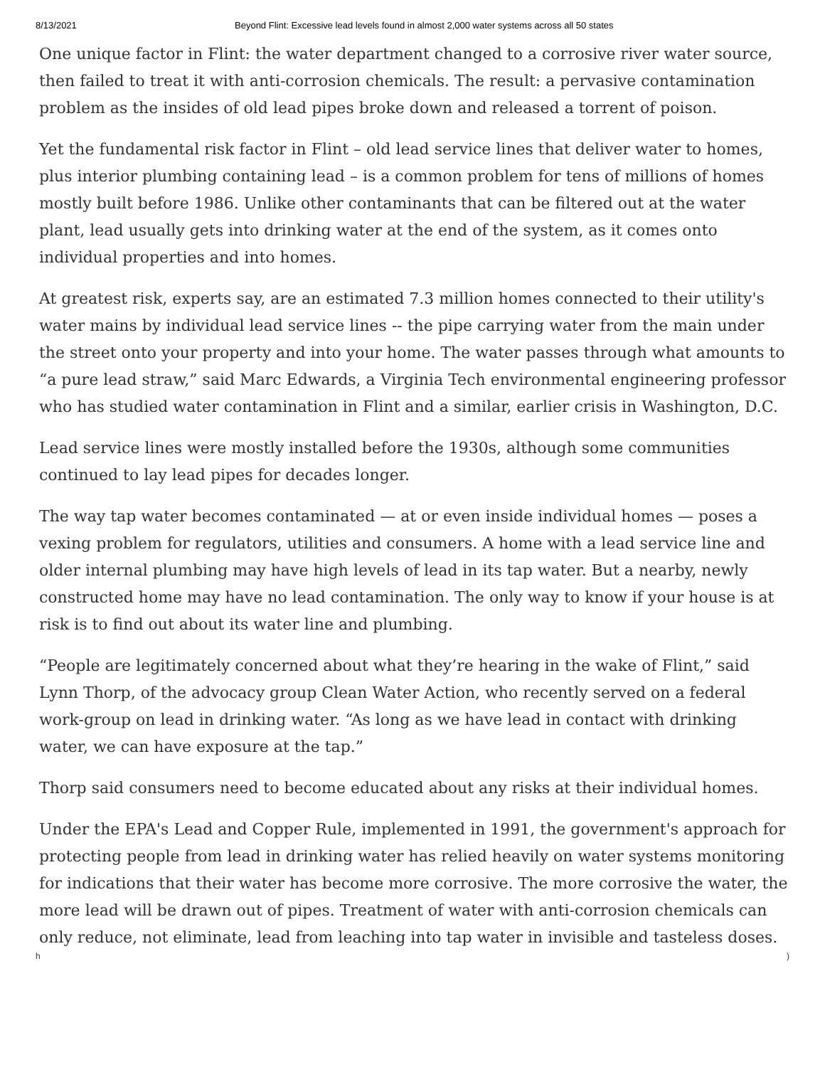8/13/2021 Beyond Flint: Excessive lead levels found in almost 2,000 water systems across all 50 states
One unique factor in Flint: the water department changed to a corrosive river water source, then failed to treat it with anti-corrosion chemicals. The result: a pervasive contamination problem as the insides of old lead pipes broke down and released a torrent of poison.
Yet the fundamental risk factor in Flint – old lead service lines that deliver water to homes, plus interior plumbing containing lead – is a common problem for tens of millions of homes mostly built before 1986. Unlike other contaminants that can be filtered out at the water plant, lead usually gets into drinking water at the end of the system, as it comes onto individual properties and into homes.
At greatest risk, experts say, are an estimated 7.3 million homes connected to their utility's water mains by individual lead service lines -- the pipe carrying water from the main under the street onto your property and into your home. The water passes through what amounts to “a pure lead straw,” said Marc Edwards, a Virginia Tech environmental engineering professor who has studied water contamination in Flint and a similar, earlier crisis in Washington, D.C.
Lead service lines were mostly installed before the 1930s, although some communities continued to lay lead pipes for decades longer.
The way tap water becomes contaminated — at or even inside individual homes — poses a vexing problem for regulators, utilities and consumers. A home with a lead service line and older internal plumbing may have high levels of lead in its tap water. But a nearby, newly constructed home may have no lead contamination. The only way to know if your house is at risk is to find out about its water line and plumbing.
“People are legitimately concerned about what they’re hearing in the wake of Flint,” said Lynn Thorp, of the advocacy group Clean Water Action, who recently served on a federal work-group on lead in drinking water. “As long as we have lead in contact with drinking water, we can have exposure at the tap.”
Thorp said consumers need to become educated about any risks at their individual homes.
Under the EPA's Lead and Copper Rule, implemented in 1991, the government's approach for protecting people from lead in drinking water has relied heavily on water systems monitoring for indications that their water has become more corrosive. The more corrosive the water, the more lead will be drawn out of pipes. Treatment of water with anti-corrosion chemicals can only reduce, not eliminate, lead from leaching into tap water in invisible and tasteless doses.
h)